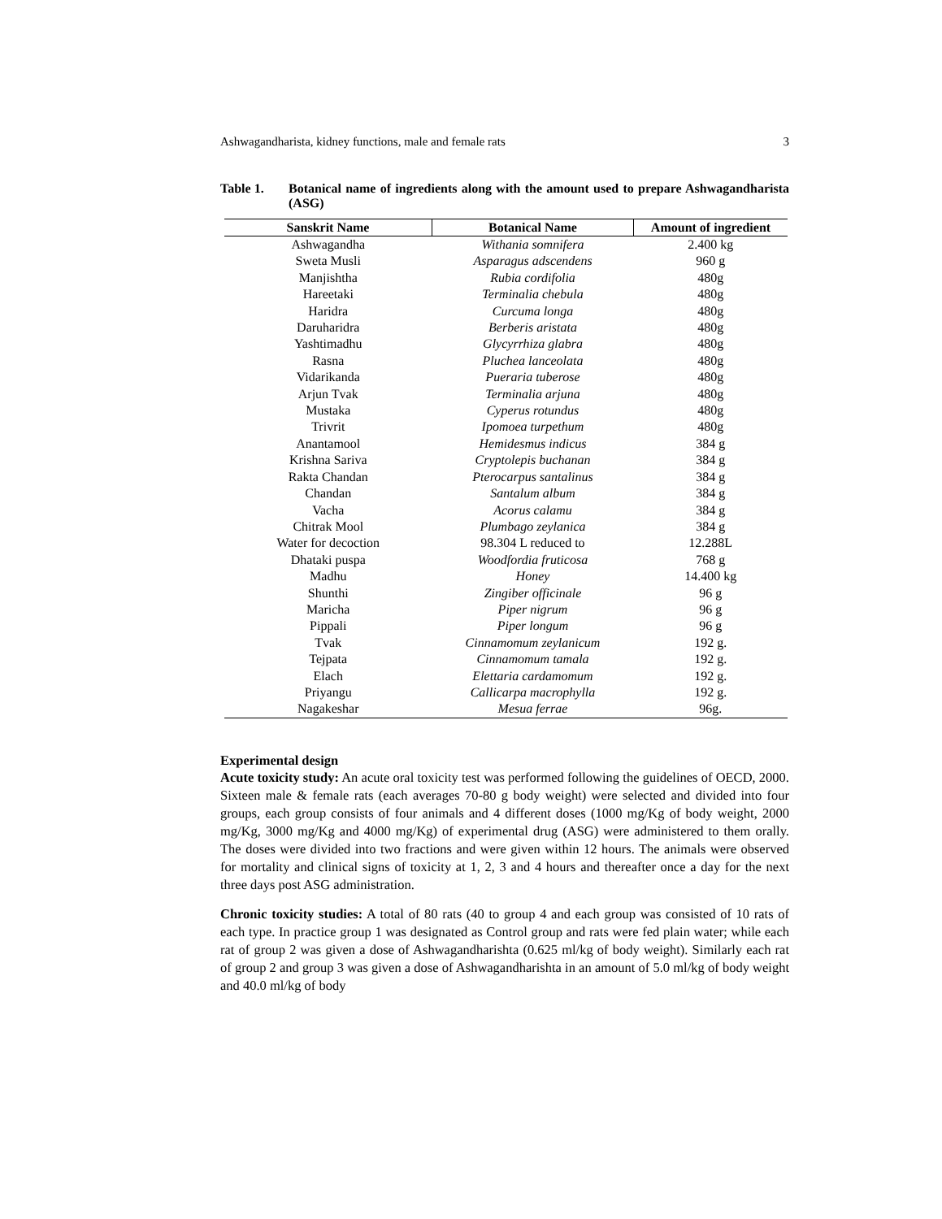Ashwagandharista, kidney functions, male and female rats 3
Table 1. Botanical name of ingredients along with the amount used to prepare Ashwagandharista (ASG)
| Sanskrit Name | Botanical Name | Amount of ingredient |
| --- | --- | --- |
| Ashwagandha | Withania somnifera | 2.400 kg |
| Sweta Musli | Asparagus adscendens | 960 g |
| Manjishtha | Rubia cordifolia | 480g |
| Hareetaki | Terminalia chebula | 480g |
| Haridra | Curcuma longa | 480g |
| Daruharidra | Berberis aristata | 480g |
| Yashtimadhu | Glycyrrhiza glabra | 480g |
| Rasna | Pluchea lanceolata | 480g |
| Vidarikanda | Pueraria tuberose | 480g |
| Arjun Tvak | Terminalia arjuna | 480g |
| Mustaka | Cyperus rotundus | 480g |
| Trivrit | Ipomoea turpethum | 480g |
| Anantamool | Hemidesmus indicus | 384 g |
| Krishna Sariva | Cryptolepis buchanan | 384 g |
| Rakta Chandan | Pterocarpus santalinus | 384 g |
| Chandan | Santalum album | 384 g |
| Vacha | Acorus calamu | 384 g |
| Chitrak Mool | Plumbago zeylanica | 384 g |
| Water for decoction | 98.304 L reduced to | 12.288L |
| Dhataki puspa | Woodfordia fruticosa | 768 g |
| Madhu | Honey | 14.400 kg |
| Shunthi | Zingiber officinale | 96 g |
| Maricha | Piper nigrum | 96 g |
| Pippali | Piper longum | 96 g |
| Tvak | Cinnamomum zeylanicum | 192 g. |
| Tejpata | Cinnamomum tamala | 192 g. |
| Elach | Elettaria cardamomum | 192 g. |
| Priyangu | Callicarpa macrophylla | 192 g. |
| Nagakeshar | Mesua ferrae | 96g. |
Experimental design
Acute toxicity study: An acute oral toxicity test was performed following the guidelines of OECD, 2000. Sixteen male & female rats (each averages 70-80 g body weight) were selected and divided into four groups, each group consists of four animals and 4 different doses (1000 mg/Kg of body weight, 2000 mg/Kg, 3000 mg/Kg and 4000 mg/Kg) of experimental drug (ASG) were administered to them orally. The doses were divided into two fractions and were given within 12 hours. The animals were observed for mortality and clinical signs of toxicity at 1, 2, 3 and 4 hours and thereafter once a day for the next three days post ASG administration.
Chronic toxicity studies: A total of 80 rats (40 to group 4 and each group was consisted of 10 rats of each type. In practice group 1 was designated as Control group and rats were fed plain water; while each rat of group 2 was given a dose of Ashwagandharishta (0.625 ml/kg of body weight). Similarly each rat of group 2 and group 3 was given a dose of Ashwagandharishta in an amount of 5.0 ml/kg of body weight and 40.0 ml/kg of body